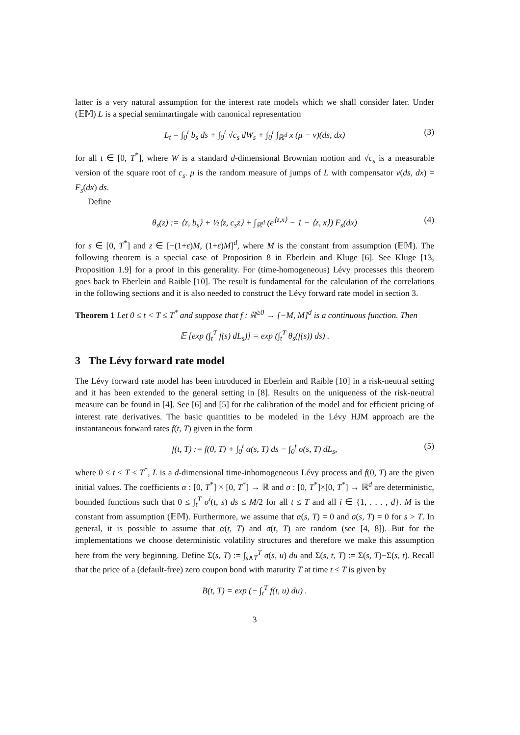latter is a very natural assumption for the interest rate models which we shall consider later. Under (𝔼𝕄) L is a special semimartingale with canonical representation
L<sub>t</sub> = ∫<sub>0</sub><sup>t</sup> b<sub>s</sub> ds + ∫<sub>0</sub><sup>t</sup> √c<sub>s</sub> dW<sub>s</sub> + ∫<sub>0</sub><sup>t</sup> ∫<sub>ℝ<sup>d</sup></sub> x (μ − ν)(ds, dx) (3)
for all t ∈ [0, T<sup>*</sup>], where W is a standard d-dimensional Brownian motion and √c<sub>s</sub> is a measurable version of the square root of c<sub>s</sub>. μ is the random measure of jumps of L with compensator ν(ds, dx) = F<sub>s</sub>(dx) ds.
Define
θ<sub>s</sub>(z) := ⟨z, b<sub>s</sub>⟩ + ½⟨z, c<sub>s</sub>z⟩ + ∫<sub>ℝ<sup>d</sup></sub> (e<sup>⟨z,x⟩</sup> − 1 − ⟨z, x⟩) F<sub>s</sub>(dx) (4)
for s ∈ [0, T<sup>*</sup>] and z ∈ [−(1+ε)M, (1+ε)M]<sup>d</sup>, where M is the constant from assumption (𝔼𝕄). The following theorem is a special case of Proposition 8 in Eberlein and Kluge [6]. See Kluge [13, Proposition 1.9] for a proof in this generality. For (time-homogeneous) Lévy processes this theorem goes back to Eberlein and Raible [10]. The result is fundamental for the calculation of the correlations in the following sections and it is also needed to construct the Lévy forward rate model in section 3.
Theorem 1 Let 0 ≤ t < T ≤ T<sup>*</sup> and suppose that f : ℝ<sup>≥0</sup> → [−M, M]<sup>d</sup> is a continuous function. Then
𝔼 [exp (∫<sub>t</sub><sup>T</sup> f(s) dL<sub>s</sub>)] = exp (∫<sub>t</sub><sup>T</sup> θ<sub>s</sub>(f(s)) ds) .
3 The Lévy forward rate model
The Lévy forward rate model has been introduced in Eberlein and Raible [10] in a risk-neutral setting and it has been extended to the general setting in [8]. Results on the uniqueness of the risk-neutral measure can be found in [4]. See [6] and [5] for the calibration of the model and for efficient pricing of interest rate derivatives. The basic quantities to be modeled in the Lévy HJM approach are the instantaneous forward rates f(t, T) given in the form
f(t, T) := f(0, T) + ∫<sub>0</sub><sup>t</sup> α(s, T) ds − ∫<sub>0</sub><sup>t</sup> σ(s, T) dL<sub>s</sub>, (5)
where 0 ≤ t ≤ T ≤ T<sup>*</sup>, L is a d-dimensional time-inhomogeneous Lévy process and f(0, T) are the given initial values. The coefficients α : [0, T<sup>*</sup>] × [0, T<sup>*</sup>] → ℝ and σ : [0, T<sup>*</sup>]×[0, T<sup>*</sup>] → ℝ<sup>d</sup> are deterministic, bounded functions such that 0 ≤ ∫<sub>t</sub><sup>T</sup> σ<sup>i</sup>(t, s) ds ≤ M/2 for all t ≤ T and all i ∈ {1, . . . , d}. M is the constant from assumption (𝔼𝕄). Furthermore, we assume that α(s, T) = 0 and σ(s, T) = 0 for s > T. In general, it is possible to assume that α(t, T) and σ(t, T) are random (see [4, 8]). But for the implementations we choose deterministic volatility structures and therefore we make this assumption here from the very beginning. Define Σ(s, T) := ∫<sub>s∧T</sub><sup>T</sup> σ(s, u) du and Σ(s, t, T) := Σ(s, T)−Σ(s, t). Recall that the price of a (default-free) zero coupon bond with maturity T at time t ≤ T is given by
B(t, T) = exp (− ∫<sub>t</sub><sup>T</sup> f(t, u) du) .
3